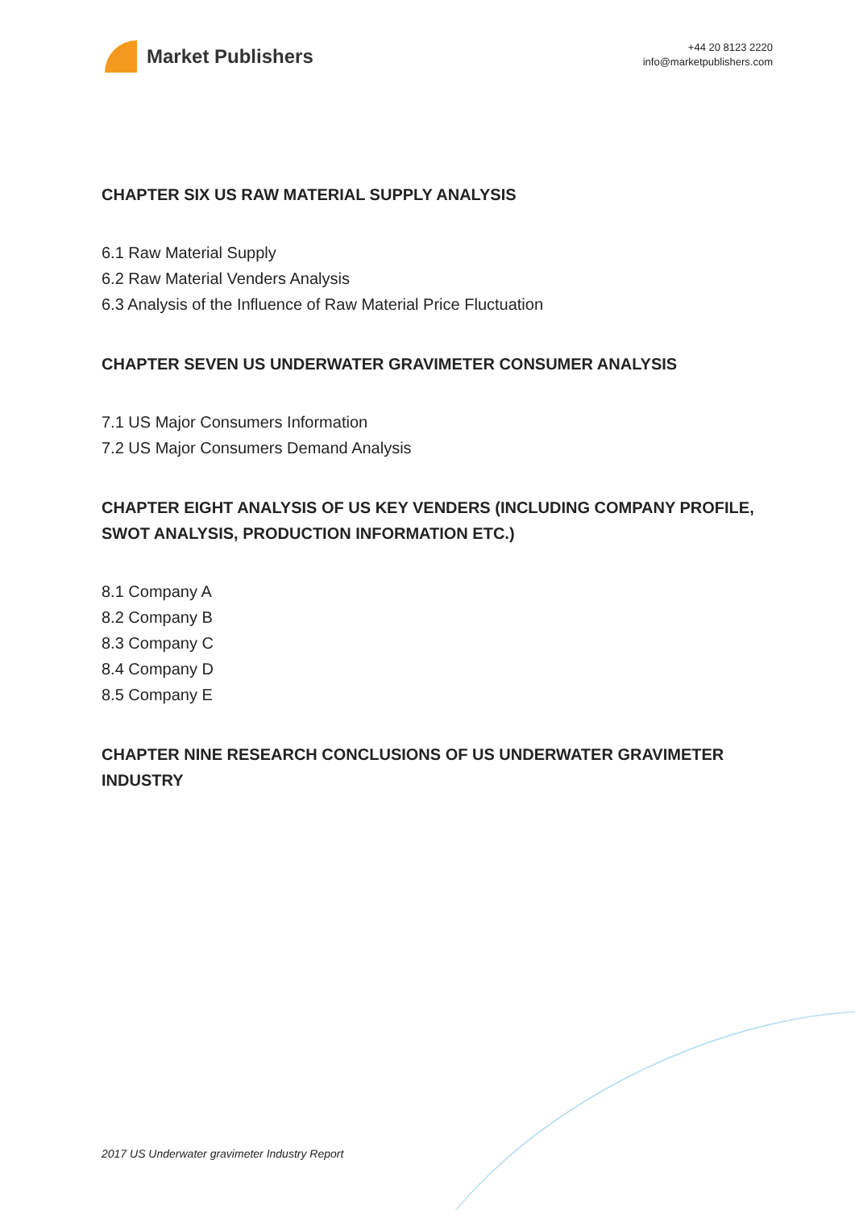Market Publishers
+44 20 8123 2220
info@marketpublishers.com
CHAPTER SIX US RAW MATERIAL SUPPLY ANALYSIS
6.1 Raw Material Supply
6.2 Raw Material Venders Analysis
6.3 Analysis of the Influence of Raw Material Price Fluctuation
CHAPTER SEVEN US UNDERWATER GRAVIMETER CONSUMER ANALYSIS
7.1 US Major Consumers Information
7.2 US Major Consumers Demand Analysis
CHAPTER EIGHT ANALYSIS OF US KEY VENDERS (INCLUDING COMPANY PROFILE, SWOT ANALYSIS, PRODUCTION INFORMATION ETC.)
8.1 Company A
8.2 Company B
8.3 Company C
8.4 Company D
8.5 Company E
CHAPTER NINE RESEARCH CONCLUSIONS OF US UNDERWATER GRAVIMETER INDUSTRY
2017 US Underwater gravimeter Industry Report